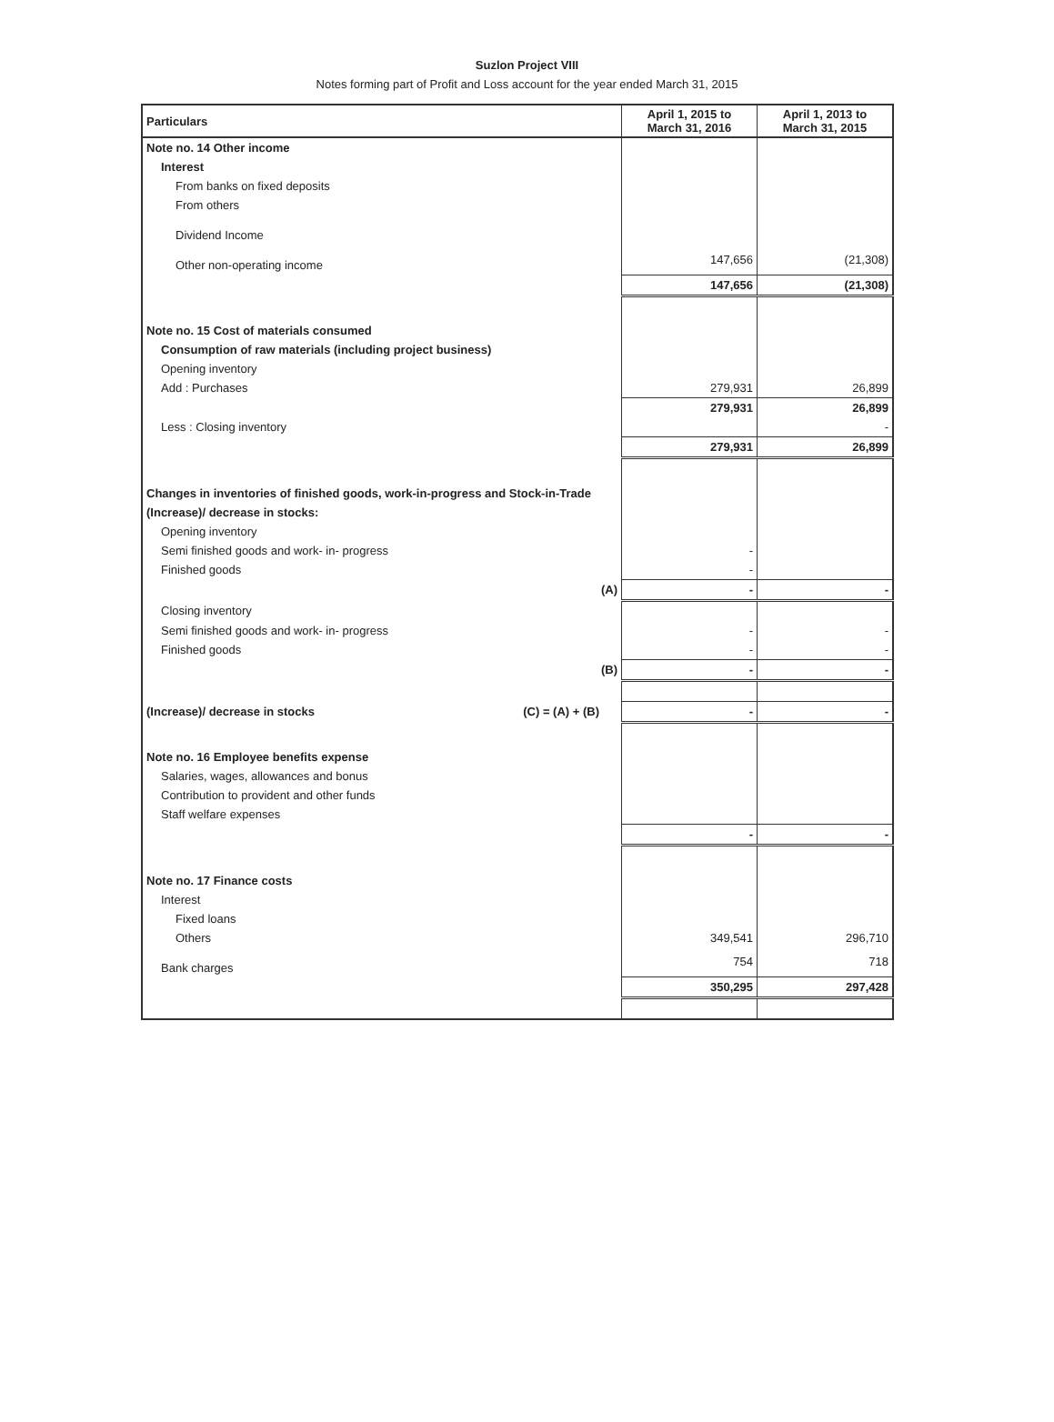Suzlon Project VIII
Notes forming part of Profit and Loss account for the year ended March 31, 2015
| Particulars | April 1, 2015 to March 31, 2016 | April 1, 2013 to March 31, 2015 |
| --- | --- | --- |
| Note no. 14 Other income | | |
| Interest | | |
| From banks on fixed deposits | | |
| From others | | |
| Dividend Income | | |
| Other non-operating income | 147,656 | (21,308) |
| | 147,656 | (21,308) |
| Note no. 15 Cost of materials consumed | | |
| Consumption of raw materials (including project business) | | |
| Opening inventory | | |
| Add : Purchases | 279,931 | 26,899 |
| | 279,931 | 26,899 |
| Less : Closing inventory | | - |
| | 279,931 | 26,899 |
| Changes in inventories of finished goods, work-in-progress and Stock-in-Trade | | |
| (Increase)/ decrease in stocks: | | |
| Opening inventory | | |
| Semi finished goods and work- in- progress | - | |
| Finished goods | - | |
| (A) | - | - |
| Closing inventory | | |
| Semi finished goods and work- in- progress | - | - |
| Finished goods | - | - |
| (B) | - | - |
| (Increase)/ decrease in stocks (C) = (A) + (B) | - | - |
| Note no. 16 Employee benefits expense | | |
| Salaries, wages, allowances and bonus | | |
| Contribution to provident and other funds | | |
| Staff welfare expenses | | |
| | - | - |
| Note no. 17 Finance costs | | |
| Interest | | |
| Fixed loans | | |
| Others | 349,541 | 296,710 |
| Bank charges | 754 | 718 |
| | 350,295 | 297,428 |